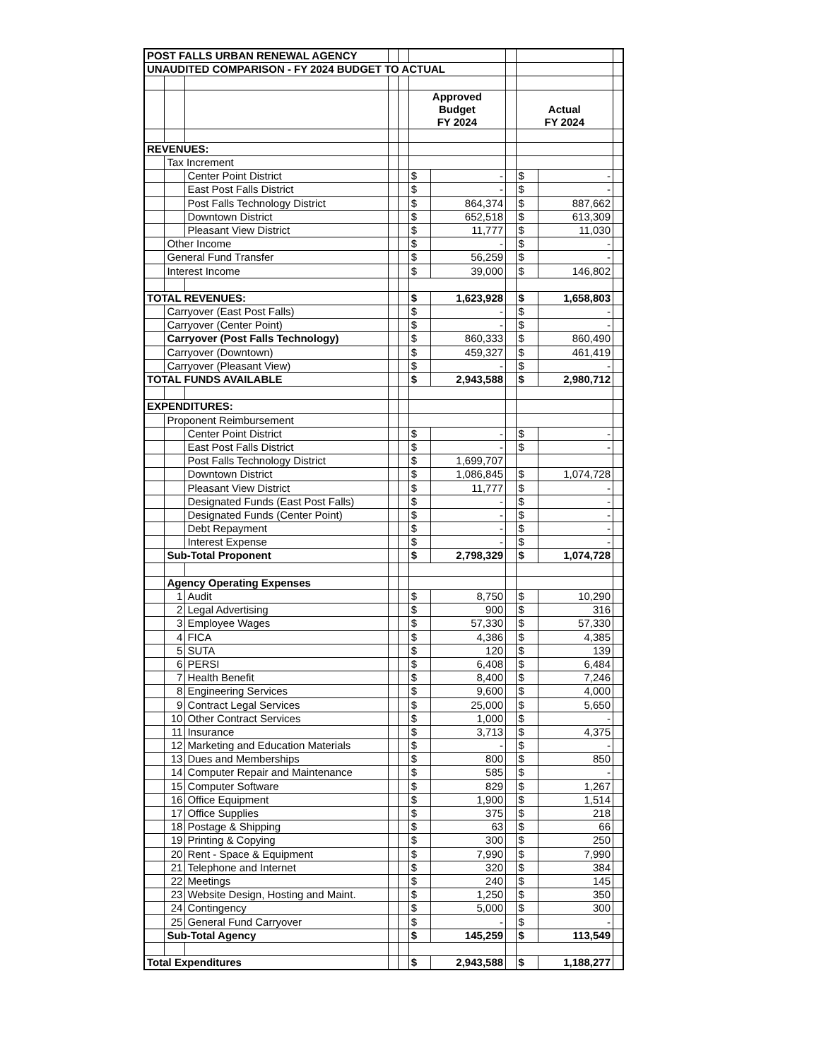| POST FALLS URBAN RENEWAL AGENCY | | | | | | | | | | |
| UNAUDITED COMPARISON - FY 2024 BUDGET TO ACTUAL | | | | | | | | | | |
| | | | | | Approved Budget FY 2024 | | | Actual FY 2024 | | |
| REVENUES: | | | | | | | | | | |
| | Tax Increment | | | | | | | | | |
| | | Center Point District | | | $ | - | | $ | - | |
| | | East Post Falls District | | | $ | - | | $ | - | |
| | | Post Falls Technology District | | | $ | 864,374 | | $ | 887,662 | |
| | | Downtown District | | | $ | 652,518 | | $ | 613,309 | |
| | | Pleasant View District | | | $ | 11,777 | | $ | 11,030 | |
| | Other Income | | | | $ | - | | $ | - | |
| | General Fund Transfer | | | | $ | 56,259 | | $ | - | |
| | Interest Income | | | | $ | 39,000 | | $ | 146,802 | |
| TOTAL REVENUES: | | | | | $ | 1,623,928 | | $ | 1,658,803 | |
| | Carryover (East Post Falls) | | | | $ | - | | $ | - | |
| | Carryover (Center Point) | | | | $ | - | | $ | - | |
| | Carryover (Post Falls Technology) | | | | $ | 860,333 | | $ | 860,490 | |
| | Carryover (Downtown) | | | | $ | 459,327 | | $ | 461,419 | |
| | Carryover (Pleasant View) | | | | $ | - | | $ | - | |
| TOTAL FUNDS AVAILABLE | | | | | $ | 2,943,588 | | $ | 2,980,712 | |
| EXPENDITURES: | | | | | | | | | | |
| | Proponent Reimbursement | | | | | | | | | |
| | | Center Point District | | | $ | - | | $ | - | |
| | | East Post Falls District | | | $ | - | | $ | - | |
| | | Post Falls Technology District | | | $ | 1,699,707 | | | | |
| | | Downtown District | | | $ | 1,086,845 | | $ | 1,074,728 | |
| | | Pleasant View District | | | $ | 11,777 | | $ | - | |
| | | Designated Funds (East Post Falls) | | | $ | - | | $ | - | |
| | | Designated Funds (Center Point) | | | $ | - | | $ | - | |
| | | Debt Repayment | | | $ | - | | $ | - | |
| | | Interest Expense | | | $ | - | | $ | - | |
| | Sub-Total Proponent | | | | $ | 2,798,329 | | $ | 1,074,728 | |
| | Agency Operating Expenses | | | | | | | | | |
| | 1 | Audit | | | $ | 8,750 | | $ | 10,290 | |
| | 2 | Legal Advertising | | | $ | 900 | | $ | 316 | |
| | 3 | Employee Wages | | | $ | 57,330 | | $ | 57,330 | |
| | 4 | FICA | | | $ | 4,386 | | $ | 4,385 | |
| | 5 | SUTA | | | $ | 120 | | $ | 139 | |
| | 6 | PERSI | | | $ | 6,408 | | $ | 6,484 | |
| | 7 | Health Benefit | | | $ | 8,400 | | $ | 7,246 | |
| | 8 | Engineering Services | | | $ | 9,600 | | $ | 4,000 | |
| | 9 | Contract Legal Services | | | $ | 25,000 | | $ | 5,650 | |
| | 10 | Other Contract Services | | | $ | 1,000 | | $ | - | |
| | 11 | Insurance | | | $ | 3,713 | | $ | 4,375 | |
| | 12 | Marketing and Education Materials | | | $ | - | | $ | - | |
| | 13 | Dues and Memberships | | | $ | 800 | | $ | 850 | |
| | 14 | Computer Repair and Maintenance | | | $ | 585 | | $ | - | |
| | 15 | Computer Software | | | $ | 829 | | $ | 1,267 | |
| | 16 | Office Equipment | | | $ | 1,900 | | $ | 1,514 | |
| | 17 | Office Supplies | | | $ | 375 | | $ | 218 | |
| | 18 | Postage & Shipping | | | $ | 63 | | $ | 66 | |
| | 19 | Printing & Copying | | | $ | 300 | | $ | 250 | |
| | 20 | Rent - Space & Equipment | | | $ | 7,990 | | $ | 7,990 | |
| | 21 | Telephone and Internet | | | $ | 320 | | $ | 384 | |
| | 22 | Meetings | | | $ | 240 | | $ | 145 | |
| | 23 | Website Design, Hosting and Maint. | | | $ | 1,250 | | $ | 350 | |
| | 24 | Contingency | | | $ | 5,000 | | $ | 300 | |
| | 25 | General Fund Carryover | | | $ | - | | $ | - | |
| | Sub-Total Agency | | | | $ | 145,259 | | $ | 113,549 | |
| Total Expenditures | | | | | $ | 2,943,588 | | $ | 1,188,277 | |